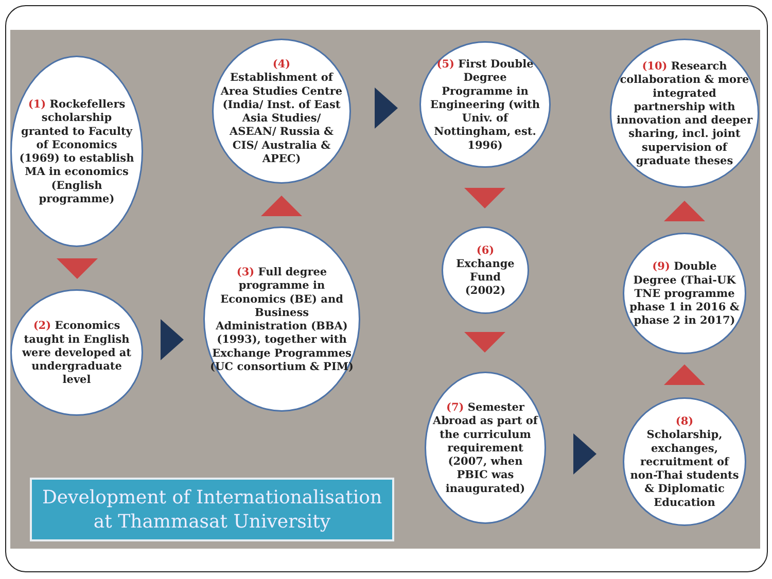(1) Rockefellers scholarship granted to Faculty of Economics (1969) to establish MA in economics (English programme)
(2) Economics taught in English were developed at undergraduate level
(3) Full degree programme in Economics (BE) and Business Administration (BBA) (1993), together with Exchange Programmes (UC consortium & PIM)
(4)
Establishment of Area Studies Centre (India/ Inst. of East Asia Studies/ ASEAN/ Russia & CIS/ Australia & APEC)
(5) First Double Degree Programme in Engineering (with Univ. of Nottingham, est. 1996)
(6)
Exchange Fund (2002)
(7) Semester Abroad as part of the curriculum requirement (2007, when PBIC was inaugurated)
(8)
Scholarship, exchanges, recruitment of non-Thai students & Diplomatic Education
(9) Double Degree (Thai-UK TNE programme phase 1 in 2016 & phase 2 in 2017)
(10) Research collaboration & more integrated partnership with innovation and deeper sharing, incl. joint supervision of graduate theses
Development of Internationalisation
at Thammasat University